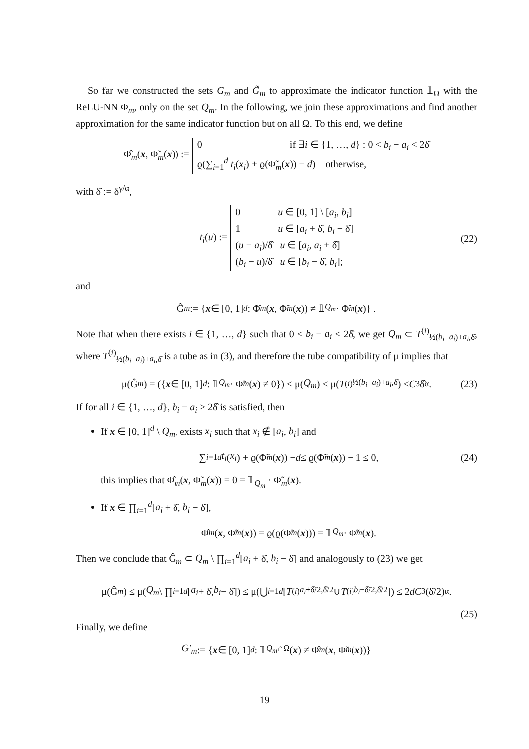So far we constructed the sets G<sub>m</sub> and G̃<sub>m</sub> to approximate the indicator function 𝟙<sub>Ω</sub> with the ReLU-NN Φ<sub>m</sub>, only on the set Q<sub>m</sub>. In the following, we join these approximations and find another approximation for the same indicator function but on all Ω. To this end, we define
Φ̂<sub>m</sub>(x, Φ̃<sub>m</sub>(x)) := 0 if ∃i ∈ {1, …, d} : 0 < b<sub>i</sub> − a<sub>i</sub> < 2δ̂
ϱ(∑<sub>i=1</sub><sup>d</sup> t<sub>i</sub>(x<sub>i</sub>) + ϱ(Φ̃<sub>m</sub>(x)) − d) otherwise,
with δ̂ := δ<sup>γ/α</sup>,
t<sub>i</sub>(u) := 0 u ∈ [0, 1] \ [a<sub>i</sub>, b<sub>i</sub>]
1 u ∈ [a<sub>i</sub> + δ̂, b<sub>i</sub> − δ̂]
(u − a<sub>i</sub>)/δ̂ u ∈ [a<sub>i</sub>, a<sub>i</sub> + δ̂]
(b<sub>i</sub> − u)/δ̂ u ∈ [b<sub>i</sub> − δ̂, b<sub>i</sub>]; (22)
and
Ĝ<sub>m</sub> := { x ∈ [0, 1]<sup>d</sup> : Φ̂<sub>m</sub> (x, Φ̃<sub>m</sub> (x)) ≠ 𝟙<sub>Q<sub>m</sub></sub> · Φ̃<sub>m</sub> (x)} .
Note that when there exists i ∈ {1, …, d} such that 0 < b<sub>i</sub> − a<sub>i</sub> < 2δ̂, we get Q<sub>m</sub> ⊂ T<sup>(i)</sup><sub>½(b<sub>i</sub>−a<sub>i</sub>)+a<sub>i</sub>,δ̂</sub>, where T<sup>(i)</sup><sub>½(b<sub>i</sub>−a<sub>i</sub>)+a<sub>i</sub>,δ̂</sub> is a tube as in (3), and therefore the tube compatibility of μ implies that
μ(Ĝ<sub>m</sub>) = ({ x ∈ [0, 1]<sup>d</sup> : 𝟙<sub>Q<sub>m</sub></sub> · Φ̃<sub>m</sub> (x) ≠ 0}) ≤ μ(Q<sub>m</sub>) ≤ μ(T<sup>(i)</sup><sub>½(b<sub>i</sub>−a<sub>i</sub>)+a<sub>i</sub>,δ̂</sub>) ≤ C<sub>3</sub>δ̂<sup>α</sup>. (23)
If for all i ∈ {1, …, d}, b<sub>i</sub> − a<sub>i</sub> ≥ 2δ̂ is satisfied, then
If x ∈ [0, 1]<sup>d</sup> \ Q<sub>m</sub>, exists x<sub>i</sub> such that x<sub>i</sub> ∉ [a<sub>i</sub>, b<sub>i</sub>] and
∑<sub>i=1</sub><sup>d</sup> t<sub>i</sub> (x<sub>i</sub>) + ϱ(Φ̃<sub>m</sub> (x)) − d ≤ ϱ(Φ̃<sub>m</sub> (x)) − 1 ≤ 0, (24)
this implies that Φ̂<sub>m</sub>(x, Φ̃<sub>m</sub>(x)) = 0 = 𝟙<sub>Q<sub>m</sub></sub> · Φ̃<sub>m</sub>(x).
If x ∈ ∏<sub>i=1</sub><sup>d</sup>[a<sub>i</sub> + δ̂, b<sub>i</sub> − δ̂],
Φ̂<sub>m</sub> (x, Φ̃<sub>m</sub> (x)) = ϱ(ϱ(Φ̃<sub>m</sub> (x))) = 𝟙<sub>Q<sub>m</sub></sub> · Φ̃<sub>m</sub> (x).
Then we conclude that Ĝ<sub>m</sub> ⊂ Q<sub>m</sub> \ ∏<sub>i=1</sub><sup>d</sup>[a<sub>i</sub> + δ̂, b<sub>i</sub> − δ̂] and analogously to (23) we get
μ(Ĝ<sub>m</sub>) ≤ μ(Q<sub>m</sub> \ ∏<sub>i=1</sub><sup>d</sup> [a<sub>i</sub> + δ̂, b<sub>i</sub> − δ̂]) ≤ μ(⋃<sub>i=1</sub><sup>d</sup> [T<sup>(i)</sup><sub>a<sub>i</sub>+δ̂/2,δ̂/2</sub> ∪ T<sup>(i)</sup><sub>b<sub>i</sub>−δ̂/2,δ̂/2</sub>]) ≤ 2 dC<sub>3</sub>(δ̂/2)<sup>α</sup>.
(25)
Finally, we define
G′<sub>m</sub> := { x ∈ [0, 1]<sup>d</sup> : 𝟙<sub>Q<sub>m</sub>∩Ω</sub>(x) ≠ Φ̂<sub>m</sub> (x, Φ̃<sub>m</sub> (x))}
19